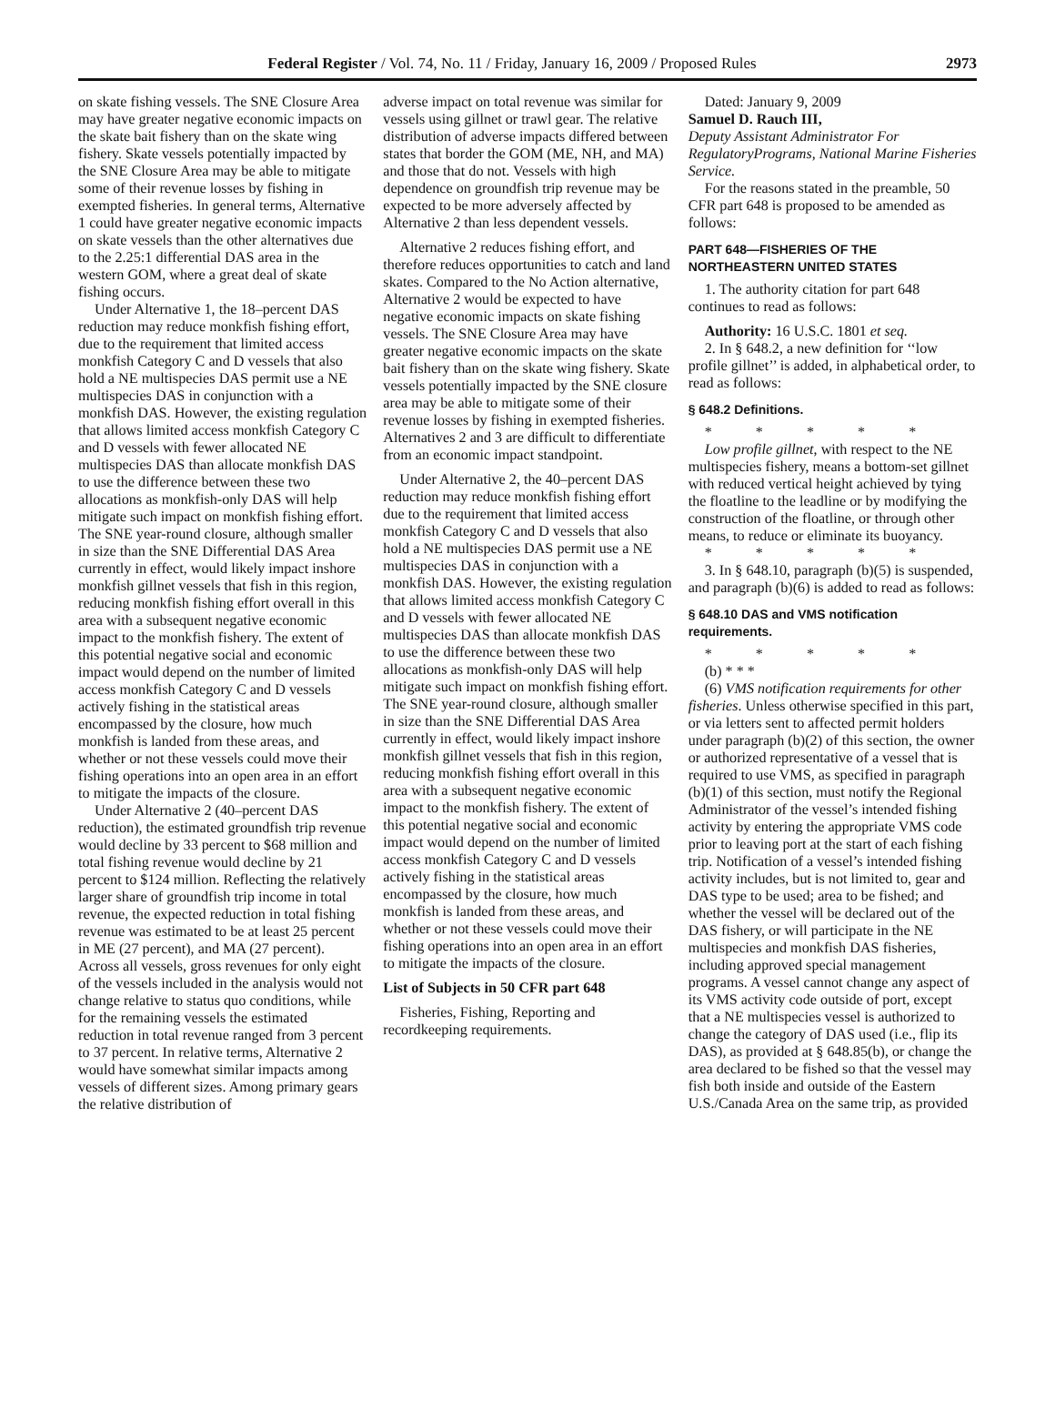Federal Register / Vol. 74, No. 11 / Friday, January 16, 2009 / Proposed Rules 2973
on skate fishing vessels. The SNE Closure Area may have greater negative economic impacts on the skate bait fishery than on the skate wing fishery. Skate vessels potentially impacted by the SNE Closure Area may be able to mitigate some of their revenue losses by fishing in exempted fisheries. In general terms, Alternative 1 could have greater negative economic impacts on skate vessels than the other alternatives due to the 2.25:1 differential DAS area in the western GOM, where a great deal of skate fishing occurs.
Under Alternative 1, the 18–percent DAS reduction may reduce monkfish fishing effort, due to the requirement that limited access monkfish Category C and D vessels that also hold a NE multispecies DAS permit use a NE multispecies DAS in conjunction with a monkfish DAS. However, the existing regulation that allows limited access monkfish Category C and D vessels with fewer allocated NE multispecies DAS than allocate monkfish DAS to use the difference between these two allocations as monkfish-only DAS will help mitigate such impact on monkfish fishing effort. The SNE year-round closure, although smaller in size than the SNE Differential DAS Area currently in effect, would likely impact inshore monkfish gillnet vessels that fish in this region, reducing monkfish fishing effort overall in this area with a subsequent negative economic impact to the monkfish fishery. The extent of this potential negative social and economic impact would depend on the number of limited access monkfish Category C and D vessels actively fishing in the statistical areas encompassed by the closure, how much monkfish is landed from these areas, and whether or not these vessels could move their fishing operations into an open area in an effort to mitigate the impacts of the closure.
Under Alternative 2 (40–percent DAS reduction), the estimated groundfish trip revenue would decline by 33 percent to $68 million and total fishing revenue would decline by 21 percent to $124 million. Reflecting the relatively larger share of groundfish trip income in total revenue, the expected reduction in total fishing revenue was estimated to be at least 25 percent in ME (27 percent), and MA (27 percent). Across all vessels, gross revenues for only eight of the vessels included in the analysis would not change relative to status quo conditions, while for the remaining vessels the estimated reduction in total revenue ranged from 3 percent to 37 percent. In relative terms, Alternative 2 would have somewhat similar impacts among vessels of different sizes. Among primary gears the relative distribution of
adverse impact on total revenue was similar for vessels using gillnet or trawl gear. The relative distribution of adverse impacts differed between states that border the GOM (ME, NH, and MA) and those that do not. Vessels with high dependence on groundfish trip revenue may be expected to be more adversely affected by Alternative 2 than less dependent vessels.
Alternative 2 reduces fishing effort, and therefore reduces opportunities to catch and land skates. Compared to the No Action alternative, Alternative 2 would be expected to have negative economic impacts on skate fishing vessels. The SNE Closure Area may have greater negative economic impacts on the skate bait fishery than on the skate wing fishery. Skate vessels potentially impacted by the SNE closure area may be able to mitigate some of their revenue losses by fishing in exempted fisheries. Alternatives 2 and 3 are difficult to differentiate from an economic impact standpoint.
Under Alternative 2, the 40–percent DAS reduction may reduce monkfish fishing effort due to the requirement that limited access monkfish Category C and D vessels that also hold a NE multispecies DAS permit use a NE multispecies DAS in conjunction with a monkfish DAS. However, the existing regulation that allows limited access monkfish Category C and D vessels with fewer allocated NE multispecies DAS than allocate monkfish DAS to use the difference between these two allocations as monkfish-only DAS will help mitigate such impact on monkfish fishing effort. The SNE year-round closure, although smaller in size than the SNE Differential DAS Area currently in effect, would likely impact inshore monkfish gillnet vessels that fish in this region, reducing monkfish fishing effort overall in this area with a subsequent negative economic impact to the monkfish fishery. The extent of this potential negative social and economic impact would depend on the number of limited access monkfish Category C and D vessels actively fishing in the statistical areas encompassed by the closure, how much monkfish is landed from these areas, and whether or not these vessels could move their fishing operations into an open area in an effort to mitigate the impacts of the closure.
List of Subjects in 50 CFR part 648
Fisheries, Fishing, Reporting and recordkeeping requirements.
Dated: January 9, 2009
Samuel D. Rauch III,
Deputy Assistant Administrator For RegulatoryPrograms, National Marine Fisheries Service.
For the reasons stated in the preamble, 50 CFR part 648 is proposed to be amended as follows:
PART 648—FISHERIES OF THE NORTHEASTERN UNITED STATES
1. The authority citation for part 648 continues to read as follows:
Authority: 16 U.S.C. 1801 et seq.
2. In § 648.2, a new definition for ‘‘low profile gillnet’’ is added, in alphabetical order, to read as follows:
§ 648.2 Definitions.
* * * * *
Low profile gillnet, with respect to the NE multispecies fishery, means a bottom-set gillnet with reduced vertical height achieved by tying the floatline to the leadline or by modifying the construction of the floatline, or through other means, to reduce or eliminate its buoyancy.
* * * * *
3. In § 648.10, paragraph (b)(5) is suspended, and paragraph (b)(6) is added to read as follows:
§ 648.10 DAS and VMS notification requirements.
* * * * *
(b) * * *
(6) VMS notification requirements for other fisheries. Unless otherwise specified in this part, or via letters sent to affected permit holders under paragraph (b)(2) of this section, the owner or authorized representative of a vessel that is required to use VMS, as specified in paragraph (b)(1) of this section, must notify the Regional Administrator of the vessel’s intended fishing activity by entering the appropriate VMS code prior to leaving port at the start of each fishing trip. Notification of a vessel’s intended fishing activity includes, but is not limited to, gear and DAS type to be used; area to be fished; and whether the vessel will be declared out of the DAS fishery, or will participate in the NE multispecies and monkfish DAS fisheries, including approved special management programs. A vessel cannot change any aspect of its VMS activity code outside of port, except that a NE multispecies vessel is authorized to change the category of DAS used (i.e., flip its DAS), as provided at § 648.85(b), or change the area declared to be fished so that the vessel may fish both inside and outside of the Eastern U.S./Canada Area on the same trip, as provided